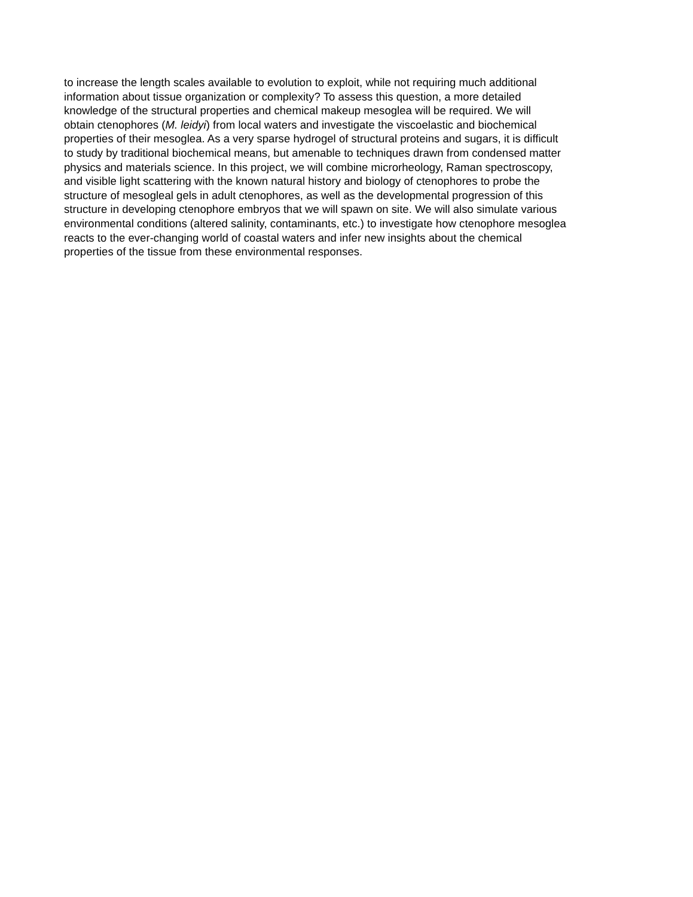to increase the length scales available to evolution to exploit, while not requiring much additional information about tissue organization or complexity? To assess this question, a more detailed knowledge of the structural properties and chemical makeup mesoglea will be required. We will obtain ctenophores (M. leidyi) from local waters and investigate the viscoelastic and biochemical properties of their mesoglea. As a very sparse hydrogel of structural proteins and sugars, it is difficult to study by traditional biochemical means, but amenable to techniques drawn from condensed matter physics and materials science. In this project, we will combine microrheology, Raman spectroscopy, and visible light scattering with the known natural history and biology of ctenophores to probe the structure of mesogleal gels in adult ctenophores, as well as the developmental progression of this structure in developing ctenophore embryos that we will spawn on site. We will also simulate various environmental conditions (altered salinity, contaminants, etc.) to investigate how ctenophore mesoglea reacts to the ever-changing world of coastal waters and infer new insights about the chemical properties of the tissue from these environmental responses.